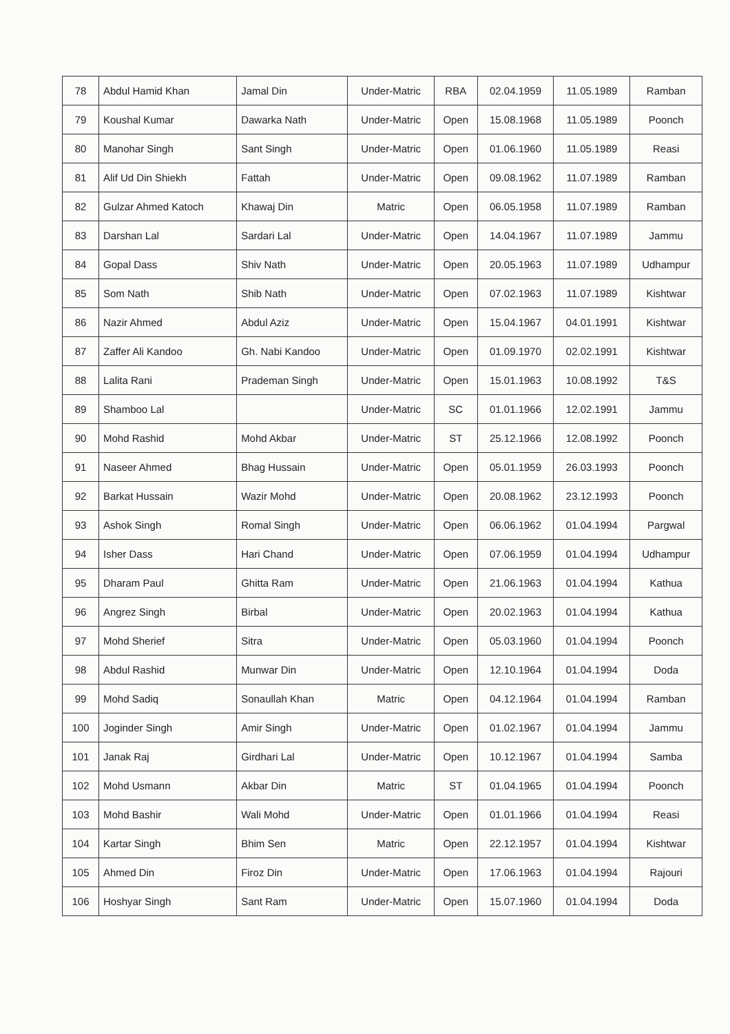| 78 | Abdul Hamid Khan | Jamal Din | Under-Matric | RBA | 02.04.1959 | 11.05.1989 | Ramban |
| 79 | Koushal Kumar | Dawarka Nath | Under-Matric | Open | 15.08.1968 | 11.05.1989 | Poonch |
| 80 | Manohar Singh | Sant Singh | Under-Matric | Open | 01.06.1960 | 11.05.1989 | Reasi |
| 81 | Alif Ud Din Shiekh | Fattah | Under-Matric | Open | 09.08.1962 | 11.07.1989 | Ramban |
| 82 | Gulzar Ahmed Katoch | Khawaj Din | Matric | Open | 06.05.1958 | 11.07.1989 | Ramban |
| 83 | Darshan Lal | Sardari Lal | Under-Matric | Open | 14.04.1967 | 11.07.1989 | Jammu |
| 84 | Gopal Dass | Shiv Nath | Under-Matric | Open | 20.05.1963 | 11.07.1989 | Udhampur |
| 85 | Som Nath | Shib Nath | Under-Matric | Open | 07.02.1963 | 11.07.1989 | Kishtwar |
| 86 | Nazir Ahmed | Abdul Aziz | Under-Matric | Open | 15.04.1967 | 04.01.1991 | Kishtwar |
| 87 | Zaffer Ali Kandoo | Gh. Nabi Kandoo | Under-Matric | Open | 01.09.1970 | 02.02.1991 | Kishtwar |
| 88 | Lalita Rani | Prademan Singh | Under-Matric | Open | 15.01.1963 | 10.08.1992 | T&S |
| 89 | Shamboo Lal | | Under-Matric | SC | 01.01.1966 | 12.02.1991 | Jammu |
| 90 | Mohd Rashid | Mohd Akbar | Under-Matric | ST | 25.12.1966 | 12.08.1992 | Poonch |
| 91 | Naseer Ahmed | Bhag Hussain | Under-Matric | Open | 05.01.1959 | 26.03.1993 | Poonch |
| 92 | Barkat Hussain | Wazir Mohd | Under-Matric | Open | 20.08.1962 | 23.12.1993 | Poonch |
| 93 | Ashok Singh | Romal Singh | Under-Matric | Open | 06.06.1962 | 01.04.1994 | Pargwal |
| 94 | Isher Dass | Hari Chand | Under-Matric | Open | 07.06.1959 | 01.04.1994 | Udhampur |
| 95 | Dharam Paul | Ghitta Ram | Under-Matric | Open | 21.06.1963 | 01.04.1994 | Kathua |
| 96 | Angrez Singh | Birbal | Under-Matric | Open | 20.02.1963 | 01.04.1994 | Kathua |
| 97 | Mohd Sherief | Sitra | Under-Matric | Open | 05.03.1960 | 01.04.1994 | Poonch |
| 98 | Abdul Rashid | Munwar Din | Under-Matric | Open | 12.10.1964 | 01.04.1994 | Doda |
| 99 | Mohd Sadiq | Sonaullah Khan | Matric | Open | 04.12.1964 | 01.04.1994 | Ramban |
| 100 | Joginder Singh | Amir Singh | Under-Matric | Open | 01.02.1967 | 01.04.1994 | Jammu |
| 101 | Janak Raj | Girdhari Lal | Under-Matric | Open | 10.12.1967 | 01.04.1994 | Samba |
| 102 | Mohd Usmann | Akbar Din | Matric | ST | 01.04.1965 | 01.04.1994 | Poonch |
| 103 | Mohd Bashir | Wali Mohd | Under-Matric | Open | 01.01.1966 | 01.04.1994 | Reasi |
| 104 | Kartar Singh | Bhim Sen | Matric | Open | 22.12.1957 | 01.04.1994 | Kishtwar |
| 105 | Ahmed Din | Firoz Din | Under-Matric | Open | 17.06.1963 | 01.04.1994 | Rajouri |
| 106 | Hoshyar Singh | Sant Ram | Under-Matric | Open | 15.07.1960 | 01.04.1994 | Doda |